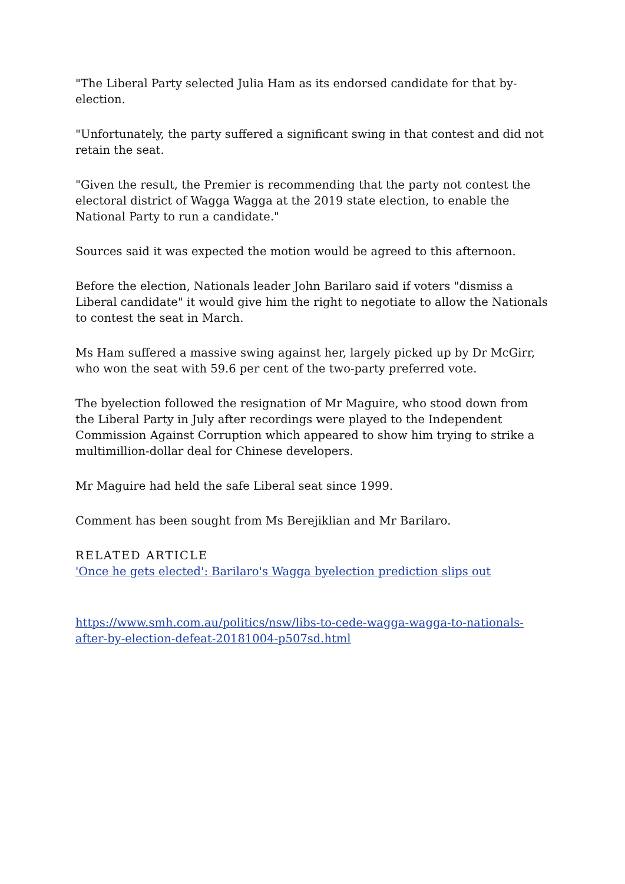"The Liberal Party selected Julia Ham as its endorsed candidate for that by-election.
"Unfortunately, the party suffered a significant swing in that contest and did not retain the seat.
"Given the result, the Premier is recommending that the party not contest the electoral district of Wagga Wagga at the 2019 state election, to enable the National Party to run a candidate."
Sources said it was expected the motion would be agreed to this afternoon.
Before the election, Nationals leader John Barilaro said if voters "dismiss a Liberal candidate" it would give him the right to negotiate to allow the Nationals to contest the seat in March.
Ms Ham suffered a massive swing against her, largely picked up by Dr McGirr, who won the seat with 59.6 per cent of the two-party preferred vote.
The byelection followed the resignation of Mr Maguire, who stood down from the Liberal Party in July after recordings were played to the Independent Commission Against Corruption which appeared to show him trying to strike a multimillion-dollar deal for Chinese developers.
Mr Maguire had held the safe Liberal seat since 1999.
Comment has been sought from Ms Berejiklian and Mr Barilaro.
RELATED ARTICLE
'Once he gets elected': Barilaro's Wagga byelection prediction slips out
https://www.smh.com.au/politics/nsw/libs-to-cede-wagga-wagga-to-nationals-after-by-election-defeat-20181004-p507sd.html